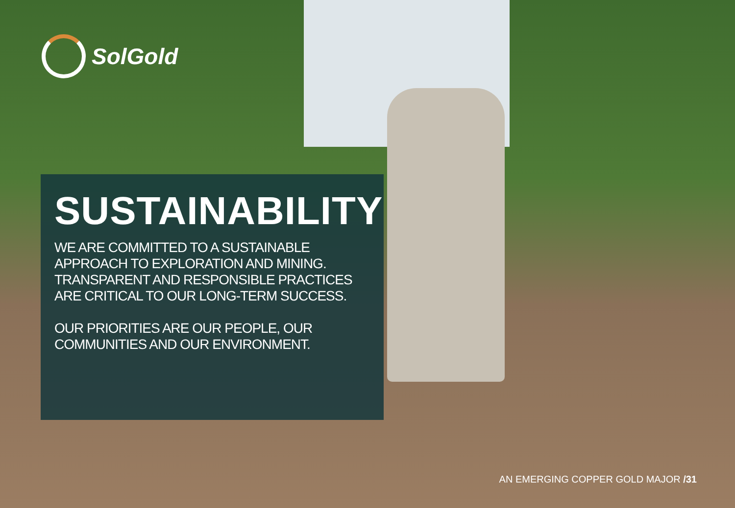SolGold
SUSTAINABILITY
WE ARE COMMITTED TO A SUSTAINABLE
APPROACH TO EXPLORATION AND MINING.
TRANSPARENT AND RESPONSIBLE PRACTICES
ARE CRITICAL TO OUR LONG-TERM SUCCESS.
OUR PRIORITIES ARE OUR PEOPLE, OUR
COMMUNITIES AND OUR ENVIRONMENT.
AN EMERGING COPPER GOLD MAJOR /31